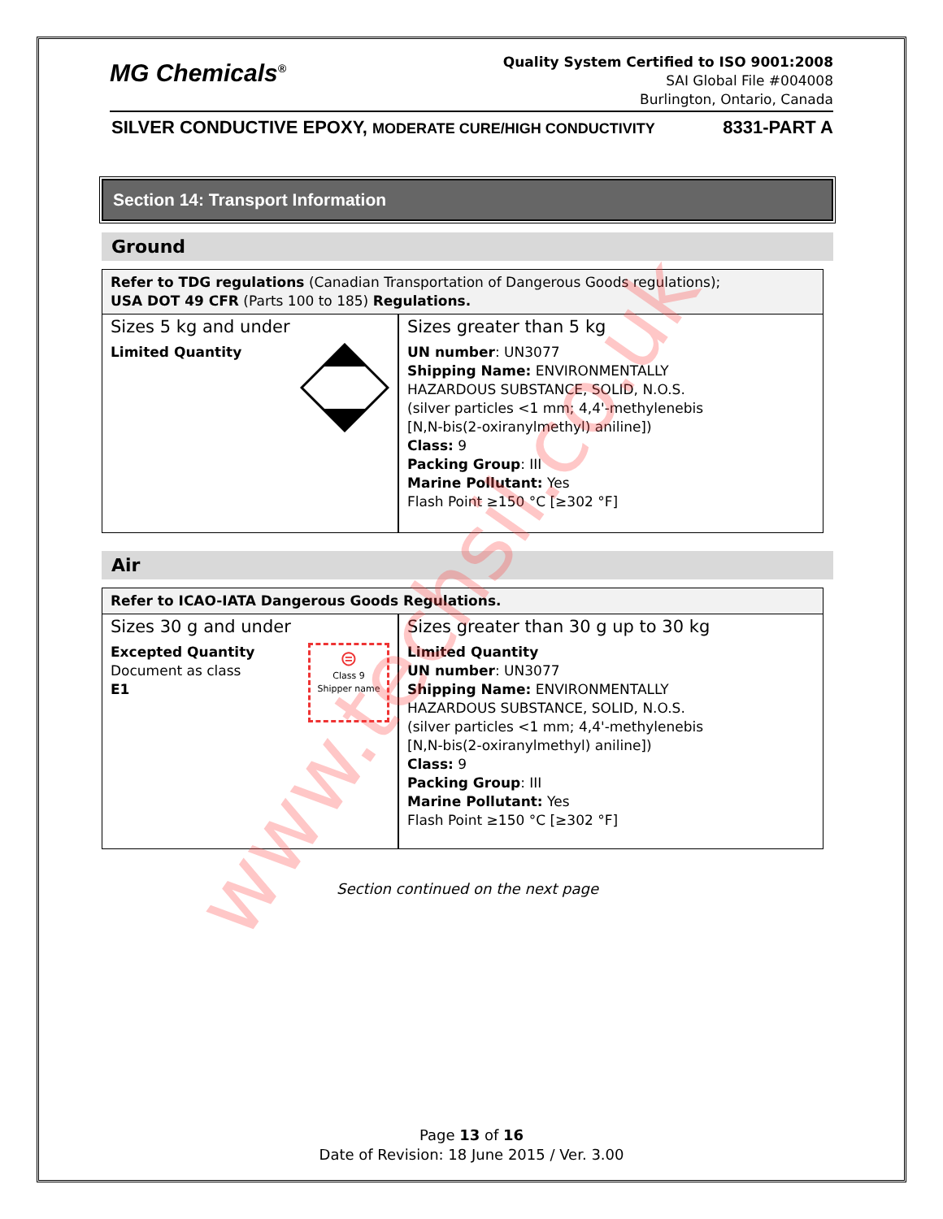MG Chemicals<sup>®</sup>
Quality System Certified to ISO 9001:2008
SAI Global File #004008
Burlington, Ontario, Canada
SILVER CONDUCTIVE EPOXY, MODERATE CURE/HIGH CONDUCTIVITY 8331-PART A
Section 14: Transport Information
Ground
| Refer to TDG regulations (Canadian Transportation of Dangerous Goods regulations); USA DOT 49 CFR (Parts 100 to 185) Regulations. | |
| Sizes 5 kg and under Limited Quantity | Sizes greater than 5 kg UN number : UN3077 Shipping Name: ENVIRONMENTALLY HAZARDOUS SUBSTANCE, SOLID, N.O.S. (silver particles <1 mm; 4,4'-methylenebis [N,N-bis(2-oxiranylmethyl) aniline]) Class: 9 Packing Group : III Marine Pollutant: Yes Flash Point ≥150 °C [≥302 °F] |
Air
| Refer to ICAO-IATA Dangerous Goods Regulations. | |
| Sizes 30 g and under Excepted Quantity Document as class E1 ⊜ Class 9 Shipper name | Sizes greater than 30 g up to 30 kg Limited Quantity UN number : UN3077 Shipping Name: ENVIRONMENTALLY HAZARDOUS SUBSTANCE, SOLID, N.O.S. (silver particles <1 mm; 4,4'-methylenebis [N,N-bis(2-oxiranylmethyl) aniline]) Class: 9 Packing Group : III Marine Pollutant: Yes Flash Point ≥150 °C [≥302 °F] |
Section continued on the next page
Page 13 of 16
Date of Revision: 18 June 2015 / Ver. 3.00
www.techsil.co.uk